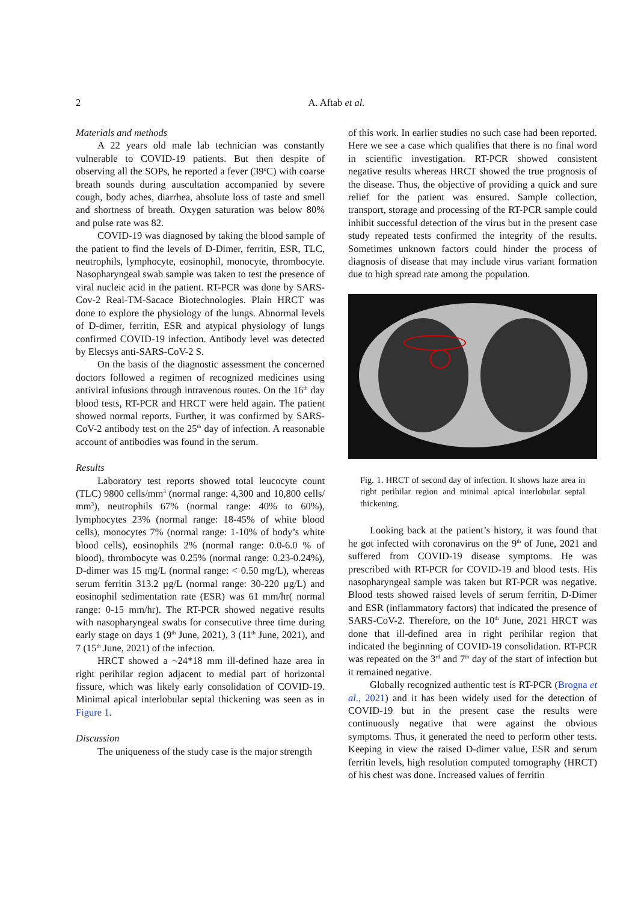2 A. Aftab et al.
Materials and methods
A 22 years old male lab technician was constantly vulnerable to COVID-19 patients. But then despite of observing all the SOPs, he reported a fever (39<sup>o</sup>C) with coarse breath sounds during auscultation accompanied by severe cough, body aches, diarrhea, absolute loss of taste and smell and shortness of breath. Oxygen saturation was below 80% and pulse rate was 82.
COVID-19 was diagnosed by taking the blood sample of the patient to find the levels of D-Dimer, ferritin, ESR, TLC, neutrophils, lymphocyte, eosinophil, monocyte, thrombocyte. Nasopharyngeal swab sample was taken to test the presence of viral nucleic acid in the patient. RT-PCR was done by SARS-Cov-2 Real-TM-Sacace Biotechnologies. Plain HRCT was done to explore the physiology of the lungs. Abnormal levels of D-dimer, ferritin, ESR and atypical physiology of lungs confirmed COVID-19 infection. Antibody level was detected by Elecsys anti-SARS-CoV-2 S.
On the basis of the diagnostic assessment the concerned doctors followed a regimen of recognized medicines using antiviral infusions through intravenous routes. On the 16<sup>th</sup> day blood tests, RT-PCR and HRCT were held again. The patient showed normal reports. Further, it was confirmed by SARS-CoV-2 antibody test on the 25<sup>th</sup> day of infection. A reasonable account of antibodies was found in the serum.
Results
Laboratory test reports showed total leucocyte count (TLC) 9800 cells/mm<sup>3</sup> (normal range: 4,300 and 10,800 cells/ mm<sup>3</sup>), neutrophils 67% (normal range: 40% to 60%), lymphocytes 23% (normal range: 18-45% of white blood cells), monocytes 7% (normal range: 1-10% of body’s white blood cells), eosinophils 2% (normal range: 0.0-6.0 % of blood), thrombocyte was 0.25% (normal range: 0.23-0.24%), D-dimer was 15 mg/L (normal range: < 0.50 mg/L), whereas serum ferritin 313.2 µg/L (normal range: 30-220 µg/L) and eosinophil sedimentation rate (ESR) was 61 mm/hr( normal range: 0-15 mm/hr). The RT-PCR showed negative results with nasopharyngeal swabs for consecutive three time during early stage on days 1 (9<sup>th</sup> June, 2021), 3 (11<sup>th</sup> June, 2021), and 7 (15<sup>th</sup> June, 2021) of the infection.
HRCT showed a ~24*18 mm ill-defined haze area in right perihilar region adjacent to medial part of horizontal fissure, which was likely early consolidation of COVID-19. Minimal apical interlobular septal thickening was seen as in Figure 1.
Discussion
The uniqueness of the study case is the major strength
of this work. In earlier studies no such case had been reported. Here we see a case which qualifies that there is no final word in scientific investigation. RT-PCR showed consistent negative results whereas HRCT showed the true prognosis of the disease. Thus, the objective of providing a quick and sure relief for the patient was ensured. Sample collection, transport, storage and processing of the RT-PCR sample could inhibit successful detection of the virus but in the present case study repeated tests confirmed the integrity of the results. Sometimes unknown factors could hinder the process of diagnosis of disease that may include virus variant formation due to high spread rate among the population.
Fig. 1. HRCT of second day of infection. It shows haze area in right perihilar region and minimal apical interlobular septal thickening.
Looking back at the patient’s history, it was found that he got infected with coronavirus on the 9<sup>th</sup> of June, 2021 and suffered from COVID-19 disease symptoms. He was prescribed with RT-PCR for COVID-19 and blood tests. His nasopharyngeal sample was taken but RT-PCR was negative. Blood tests showed raised levels of serum ferritin, D-Dimer and ESR (inflammatory factors) that indicated the presence of SARS-CoV-2. Therefore, on the 10<sup>th</sup> June, 2021 HRCT was done that ill-defined area in right perihilar region that indicated the beginning of COVID-19 consolidation. RT-PCR was repeated on the 3<sup>rd</sup> and 7<sup>th</sup> day of the start of infection but it remained negative.
Globally recognized authentic test is RT-PCR (Brogna et al., 2021) and it has been widely used for the detection of COVID-19 but in the present case the results were continuously negative that were against the obvious symptoms. Thus, it generated the need to perform other tests. Keeping in view the raised D-dimer value, ESR and serum ferritin levels, high resolution computed tomography (HRCT) of his chest was done. Increased values of ferritin